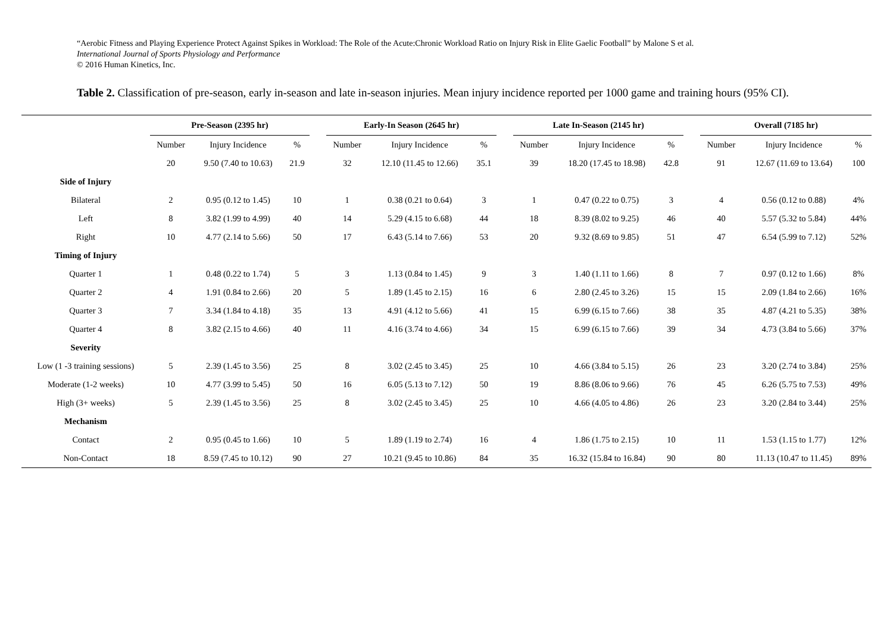“Aerobic Fitness and Playing Experience Protect Against Spikes in Workload: The Role of the Acute:Chronic Workload Ratio on Injury Risk in Elite Gaelic Football” by Malone S et al.
International Journal of Sports Physiology and Performance
© 2016 Human Kinetics, Inc.
Table 2. Classification of pre-season, early in-season and late in-season injuries. Mean injury incidence reported per 1000 game and training hours (95% CI).
| | Pre-Season (2395 hr) | | | | Early-In Season (2645 hr) | | | | Late In-Season (2145 hr) | | | | Overall (7185 hr) | | |
| --- | --- | --- | --- | --- | --- | --- | --- | --- | --- | --- | --- | --- | --- | --- | --- |
| | Number | Injury Incidence | % | | Number | Injury Incidence | % | | Number | Injury Incidence | % | | Number | Injury Incidence | % |
| | 20 | 9.50 (7.40 to 10.63) | 21.9 | | 32 | 12.10 (11.45 to 12.66) | 35.1 | | 39 | 18.20 (17.45 to 18.98) | 42.8 | | 91 | 12.67 (11.69 to 13.64) | 100 |
| Side of Injury | | | | | | | | | | | | | | | |
| Bilateral | 2 | 0.95 (0.12 to 1.45) | 10 | | 1 | 0.38 (0.21 to 0.64) | 3 | | 1 | 0.47 (0.22 to 0.75) | 3 | | 4 | 0.56 (0.12 to 0.88) | 4% |
| Left | 8 | 3.82 (1.99 to 4.99) | 40 | | 14 | 5.29 (4.15 to 6.68) | 44 | | 18 | 8.39 (8.02 to 9.25) | 46 | | 40 | 5.57 (5.32 to 5.84) | 44% |
| Right | 10 | 4.77 (2.14 to 5.66) | 50 | | 17 | 6.43 (5.14 to 7.66) | 53 | | 20 | 9.32 (8.69 to 9.85) | 51 | | 47 | 6.54 (5.99 to 7.12) | 52% |
| Timing of Injury | | | | | | | | | | | | | | | |
| Quarter 1 | 1 | 0.48 (0.22 to 1.74) | 5 | | 3 | 1.13 (0.84 to 1.45) | 9 | | 3 | 1.40 (1.11 to 1.66) | 8 | | 7 | 0.97 (0.12 to 1.66) | 8% |
| Quarter 2 | 4 | 1.91 (0.84 to 2.66) | 20 | | 5 | 1.89 (1.45 to 2.15) | 16 | | 6 | 2.80 (2.45 to 3.26) | 15 | | 15 | 2.09 (1.84 to 2.66) | 16% |
| Quarter 3 | 7 | 3.34 (1.84 to 4.18) | 35 | | 13 | 4.91 (4.12 to 5.66) | 41 | | 15 | 6.99 (6.15 to 7.66) | 38 | | 35 | 4.87 (4.21 to 5.35) | 38% |
| Quarter 4 | 8 | 3.82 (2.15 to 4.66) | 40 | | 11 | 4.16 (3.74 to 4.66) | 34 | | 15 | 6.99 (6.15 to 7.66) | 39 | | 34 | 4.73 (3.84 to 5.66) | 37% |
| Severity | | | | | | | | | | | | | | | |
| Low (1 -3 training sessions) | 5 | 2.39 (1.45 to 3.56) | 25 | | 8 | 3.02 (2.45 to 3.45) | 25 | | 10 | 4.66 (3.84 to 5.15) | 26 | | 23 | 3.20 (2.74 to 3.84) | 25% |
| Moderate (1-2 weeks) | 10 | 4.77 (3.99 to 5.45) | 50 | | 16 | 6.05 (5.13 to 7.12) | 50 | | 19 | 8.86 (8.06 to 9.66) | 76 | | 45 | 6.26 (5.75 to 7.53) | 49% |
| High (3+ weeks) | 5 | 2.39 (1.45 to 3.56) | 25 | | 8 | 3.02 (2.45 to 3.45) | 25 | | 10 | 4.66 (4.05 to 4.86) | 26 | | 23 | 3.20 (2.84 to 3.44) | 25% |
| Mechanism | | | | | | | | | | | | | | | |
| Contact | 2 | 0.95 (0.45 to 1.66) | 10 | | 5 | 1.89 (1.19 to 2.74) | 16 | | 4 | 1.86 (1.75 to 2.15) | 10 | | 11 | 1.53 (1.15 to 1.77) | 12% |
| Non-Contact | 18 | 8.59 (7.45 to 10.12) | 90 | | 27 | 10.21 (9.45 to 10.86) | 84 | | 35 | 16.32 (15.84 to 16.84) | 90 | | 80 | 11.13 (10.47 to 11.45) | 89% |